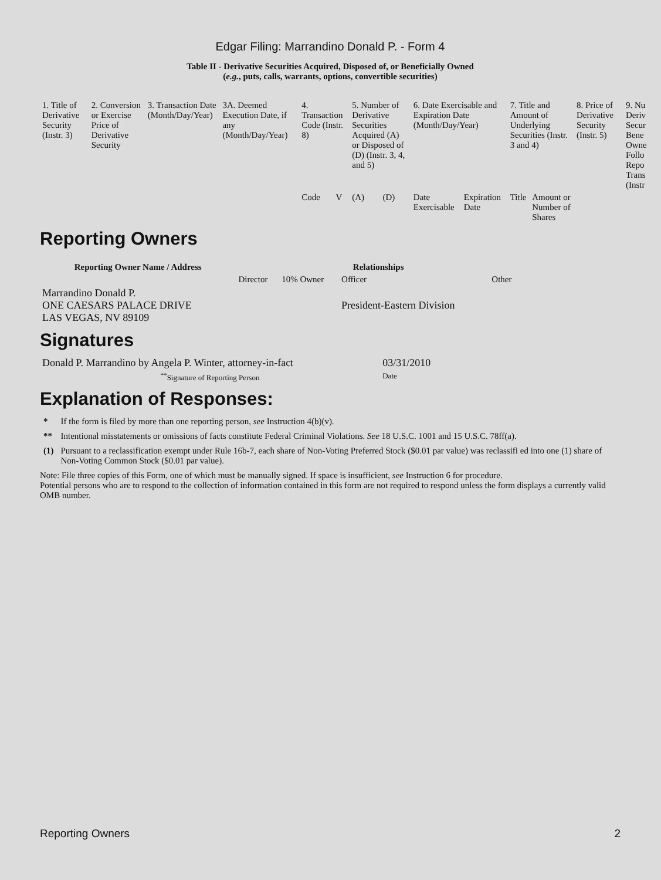Edgar Filing: Marrandino Donald P. - Form 4
Table II - Derivative Securities Acquired, Disposed of, or Beneficially Owned
(e.g., puts, calls, warrants, options, convertible securities)
| 1. Title of Derivative Security (Instr. 3) | 2. Conversion or Exercise Price of Derivative Security | 3. Transaction Date (Month/Day/Year) | 3A. Deemed Execution Date, if any (Month/Day/Year) | 4. Transaction Code (Instr. 8) | | 5. Number of Derivative Securities Acquired (A) or Disposed of (D) (Instr. 3, 4, and 5) | | 6. Date Exercisable and Expiration Date (Month/Day/Year) | | 7. Title and Amount of Underlying Securities (Instr. 3 and 4) | | 8. Price of Derivative Security (Instr. 5) | 9. Nu Deriv Secur Bene Owne Follo Repo Trans (Instr |
| | | | | Code | V | (A) | (D) | Date Exercisable | Expiration Date | Title | Amount or Number of Shares | | |
Reporting Owners
| Reporting Owner Name / Address | Relationships | | | |
| --- | --- | --- | --- | --- |
| | Director | 10% Owner | Officer | Other |
| Marrandino Donald P. ONE CAESARS PALACE DRIVE LAS VEGAS, NV 89109 | | | President-Eastern Division | |
Signatures
| Donald P. Marrandino by Angela P. Winter, attorney-in-fact | 03/31/2010 |
| <sup>**</sup> Signature of Reporting Person | Date |
Explanation of Responses:
| * | If the form is filed by more than one reporting person, see Instruction 4(b)(v). |
| ** | Intentional misstatements or omissions of facts constitute Federal Criminal Violations. See 18 U.S.C. 1001 and 15 U.S.C. 78ff(a). |
| (1) | Pursuant to a reclassification exempt under Rule 16b-7, each share of Non-Voting Preferred Stock ($0.01 par value) was reclassifi ed into one (1) share of Non-Voting Common Stock ($0.01 par value). |
Note: File three copies of this Form, one of which must be manually signed. If space is insufficient, see Instruction 6 for procedure.
Potential persons who are to respond to the collection of information contained in this form are not required to respond unless the form displays a currently valid OMB number.
Reporting Owners 2